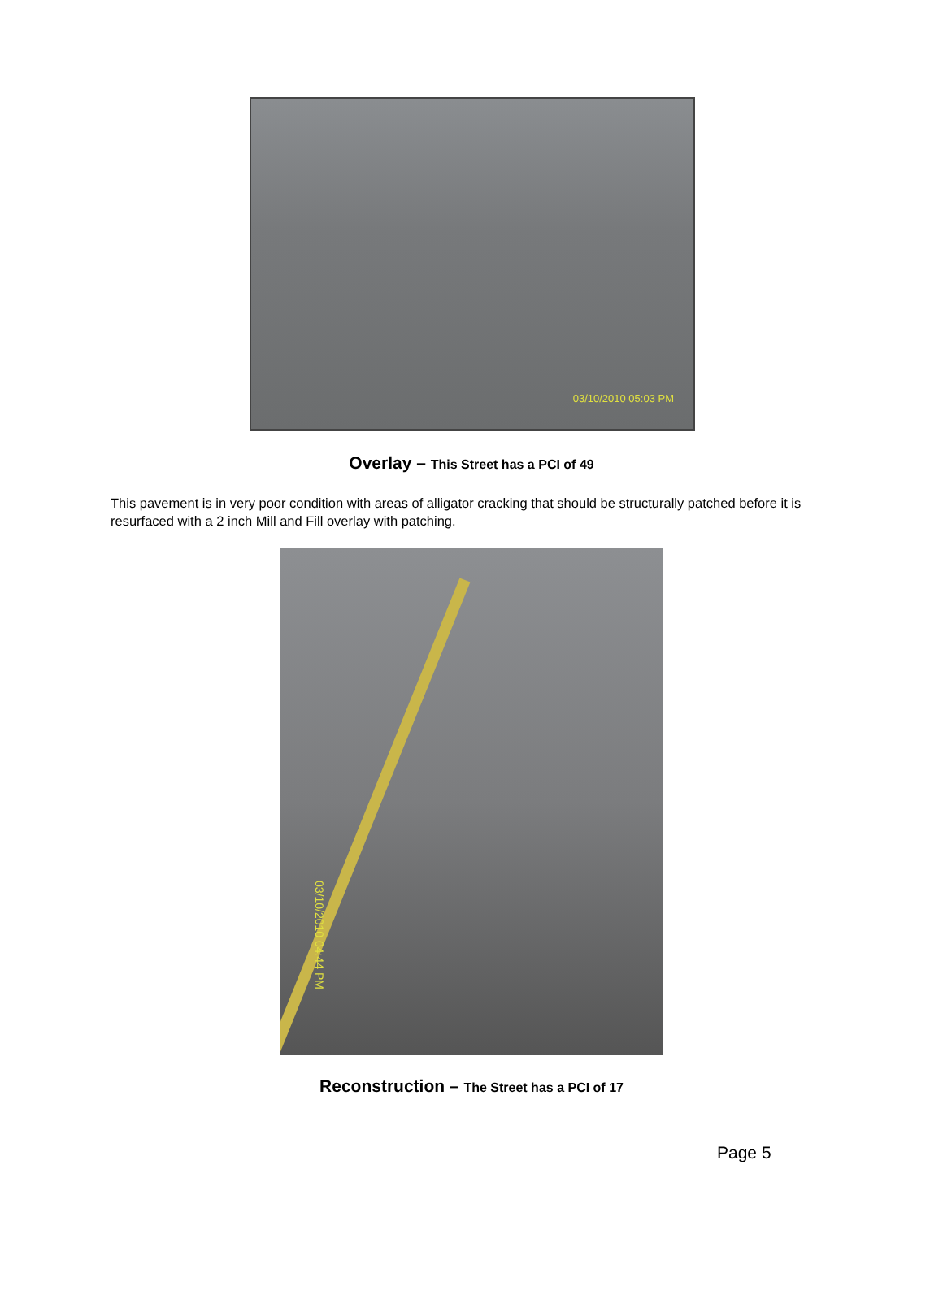03/10/2010 05:03 PM
Overlay – This Street has a PCI of 49
This pavement is in very poor condition with areas of alligator cracking that should be structurally patched before it is resurfaced with a 2 inch Mill and Fill overlay with patching.
03/10/2010 04:44 PM
Reconstruction – The Street has a PCI of 17
Page 5